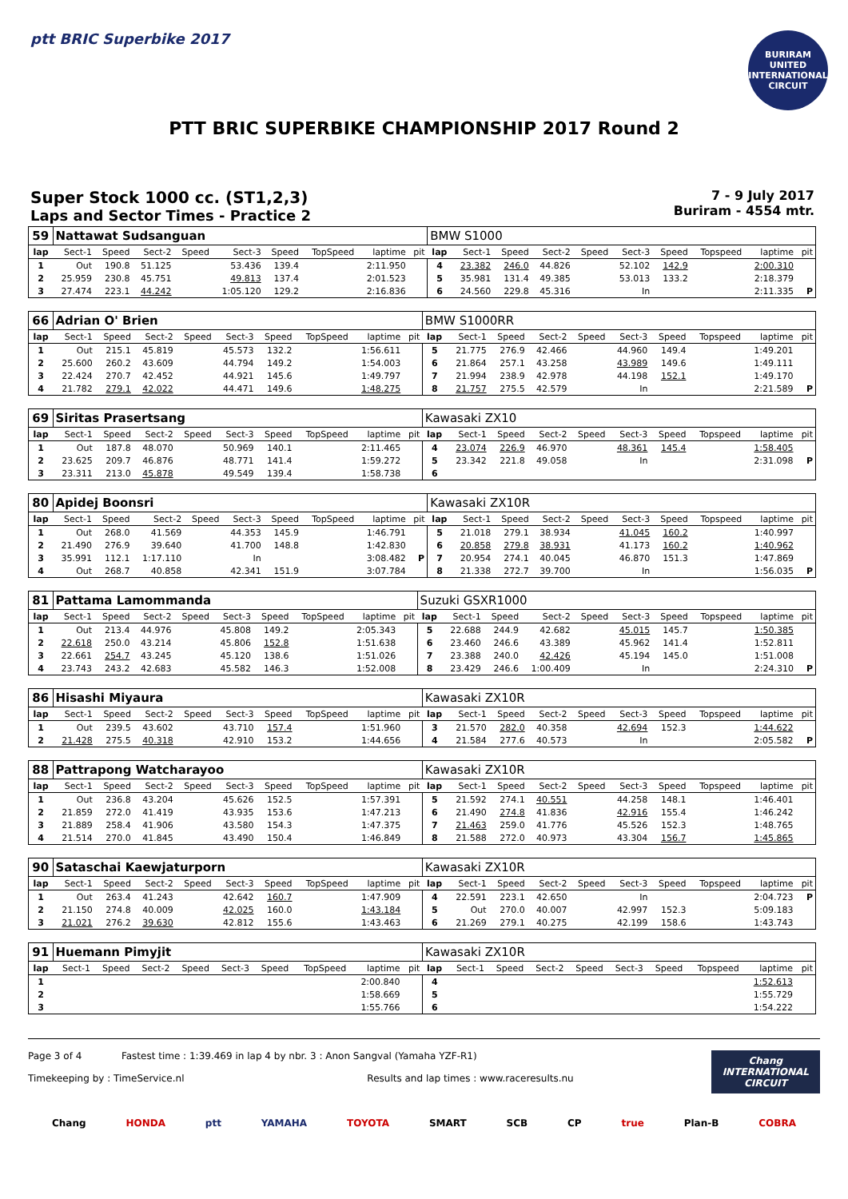ptt BRIC Superbike 2017
BURIRAM UNITED INTERNATIONAL CIRCUIT
PTT BRIC SUPERBIKE CHAMPIONSHIP 2017 Round 2
Super Stock 1000 cc. (ST1,2,3)
Laps and Sector Times - Practice 2
7 - 9 July 2017
Buriram - 4554 mtr.
| 59 | Nattawat Sudsanguan | | | | | | | | | BMW S1000 | | | | | | | | | |
| lap | Sect-1 | Speed | Sect-2 | Speed | Sect-3 | Speed | TopSpeed | laptime | pit | lap | Sect-1 | Speed | Sect-2 | Speed | Sect-3 | Speed | Topspeed | laptime | pit |
| 1 | Out | 190.8 | 51.125 | | 53.436 | 139.4 | | 2:11.950 | | 4 | 23.382 | 246.0 | 44.826 | | 52.102 | 142.9 | | 2:00.310 | |
| 2 | 25.959 | 230.8 | 45.751 | | 49.813 | 137.4 | | 2:01.523 | | 5 | 35.981 | 131.4 | 49.385 | | 53.013 | 133.2 | | 2:18.379 | |
| 3 | 27.474 | 223.1 | 44.242 | | 1:05.120 | 129.2 | | 2:16.836 | | 6 | 24.560 | 229.8 | 45.316 | | In | | | 2:11.335 | P |
| 66 | Adrian O' Brien | | | | | | | | | BMW S1000RR | | | | | | | | | |
| lap | Sect-1 | Speed | Sect-2 | Speed | Sect-3 | Speed | TopSpeed | laptime | pit | lap | Sect-1 | Speed | Sect-2 | Speed | Sect-3 | Speed | Topspeed | laptime | pit |
| 1 | Out | 215.1 | 45.819 | | 45.573 | 132.2 | | 1:56.611 | | 5 | 21.775 | 276.9 | 42.466 | | 44.960 | 149.4 | | 1:49.201 | |
| 2 | 25.600 | 260.2 | 43.609 | | 44.794 | 149.2 | | 1:54.003 | | 6 | 21.864 | 257.1 | 43.258 | | 43.989 | 149.6 | | 1:49.111 | |
| 3 | 22.424 | 270.7 | 42.452 | | 44.921 | 145.6 | | 1:49.797 | | 7 | 21.994 | 238.9 | 42.978 | | 44.198 | 152.1 | | 1:49.170 | |
| 4 | 21.782 | 279.1 | 42.022 | | 44.471 | 149.6 | | 1:48.275 | | 8 | 21.757 | 275.5 | 42.579 | | In | | | 2:21.589 | P |
| 69 | Siritas Prasertsang | | | | | | | | | Kawasaki ZX10 | | | | | | | | | |
| lap | Sect-1 | Speed | Sect-2 | Speed | Sect-3 | Speed | TopSpeed | laptime | pit | lap | Sect-1 | Speed | Sect-2 | Speed | Sect-3 | Speed | Topspeed | laptime | pit |
| 1 | Out | 187.8 | 48.070 | | 50.969 | 140.1 | | 2:11.465 | | 4 | 23.074 | 226.9 | 46.970 | | 48.361 | 145.4 | | 1:58.405 | |
| 2 | 23.625 | 209.7 | 46.876 | | 48.771 | 141.4 | | 1:59.272 | | 5 | 23.342 | 221.8 | 49.058 | | In | | | 2:31.098 | P |
| 3 | 23.311 | 213.0 | 45.878 | | 49.549 | 139.4 | | 1:58.738 | | 6 | | | | | | | | | |
| 80 | Apidej Boonsri | | | | | | | | | Kawasaki ZX10R | | | | | | | | | |
| lap | Sect-1 | Speed | Sect-2 | Speed | Sect-3 | Speed | TopSpeed | laptime | pit | lap | Sect-1 | Speed | Sect-2 | Speed | Sect-3 | Speed | Topspeed | laptime | pit |
| 1 | Out | 268.0 | 41.569 | | 44.353 | 145.9 | | 1:46.791 | | 5 | 21.018 | 279.1 | 38.934 | | 41.045 | 160.2 | | 1:40.997 | |
| 2 | 21.490 | 276.9 | 39.640 | | 41.700 | 148.8 | | 1:42.830 | | 6 | 20.858 | 279.8 | 38.931 | | 41.173 | 160.2 | | 1:40.962 | |
| 3 | 35.991 | 112.1 | 1:17.110 | | In | | | 3:08.482 | P | 7 | 20.954 | 274.1 | 40.045 | | 46.870 | 151.3 | | 1:47.869 | |
| 4 | Out | 268.7 | 40.858 | | 42.341 | 151.9 | | 3:07.784 | | 8 | 21.338 | 272.7 | 39.700 | | In | | | 1:56.035 | P |
| 81 | Pattama Lamommanda | | | | | | | | | Suzuki GSXR1000 | | | | | | | | | |
| lap | Sect-1 | Speed | Sect-2 | Speed | Sect-3 | Speed | TopSpeed | laptime | pit | lap | Sect-1 | Speed | Sect-2 | Speed | Sect-3 | Speed | Topspeed | laptime | pit |
| 1 | Out | 213.4 | 44.976 | | 45.808 | 149.2 | | 2:05.343 | | 5 | 22.688 | 244.9 | 42.682 | | 45.015 | 145.7 | | 1:50.385 | |
| 2 | 22.618 | 250.0 | 43.214 | | 45.806 | 152.8 | | 1:51.638 | | 6 | 23.460 | 246.6 | 43.389 | | 45.962 | 141.4 | | 1:52.811 | |
| 3 | 22.661 | 254.7 | 43.245 | | 45.120 | 138.6 | | 1:51.026 | | 7 | 23.388 | 240.0 | 42.426 | | 45.194 | 145.0 | | 1:51.008 | |
| 4 | 23.743 | 243.2 | 42.683 | | 45.582 | 146.3 | | 1:52.008 | | 8 | 23.429 | 246.6 | 1:00.409 | | In | | | 2:24.310 | P |
| 86 | Hisashi Miyaura | | | | | | | | | Kawasaki ZX10R | | | | | | | | | |
| lap | Sect-1 | Speed | Sect-2 | Speed | Sect-3 | Speed | TopSpeed | laptime | pit | lap | Sect-1 | Speed | Sect-2 | Speed | Sect-3 | Speed | Topspeed | laptime | pit |
| 1 | Out | 239.5 | 43.602 | | 43.710 | 157.4 | | 1:51.960 | | 3 | 21.570 | 282.0 | 40.358 | | 42.694 | 152.3 | | 1:44.622 | |
| 2 | 21.428 | 275.5 | 40.318 | | 42.910 | 153.2 | | 1:44.656 | | 4 | 21.584 | 277.6 | 40.573 | | In | | | 2:05.582 | P |
| 88 | Pattrapong Watcharayoo | | | | | | | | | Kawasaki ZX10R | | | | | | | | | |
| lap | Sect-1 | Speed | Sect-2 | Speed | Sect-3 | Speed | TopSpeed | laptime | pit | lap | Sect-1 | Speed | Sect-2 | Speed | Sect-3 | Speed | Topspeed | laptime | pit |
| 1 | Out | 236.8 | 43.204 | | 45.626 | 152.5 | | 1:57.391 | | 5 | 21.592 | 274.1 | 40.551 | | 44.258 | 148.1 | | 1:46.401 | |
| 2 | 21.859 | 272.0 | 41.419 | | 43.935 | 153.6 | | 1:47.213 | | 6 | 21.490 | 274.8 | 41.836 | | 42.916 | 155.4 | | 1:46.242 | |
| 3 | 21.889 | 258.4 | 41.906 | | 43.580 | 154.3 | | 1:47.375 | | 7 | 21.463 | 259.0 | 41.776 | | 45.526 | 152.3 | | 1:48.765 | |
| 4 | 21.514 | 270.0 | 41.845 | | 43.490 | 150.4 | | 1:46.849 | | 8 | 21.588 | 272.0 | 40.973 | | 43.304 | 156.7 | | 1:45.865 | |
| 90 | Sataschai Kaewjaturporn | | | | | | | | | Kawasaki ZX10R | | | | | | | | | |
| lap | Sect-1 | Speed | Sect-2 | Speed | Sect-3 | Speed | TopSpeed | laptime | pit | lap | Sect-1 | Speed | Sect-2 | Speed | Sect-3 | Speed | Topspeed | laptime | pit |
| 1 | Out | 263.4 | 41.243 | | 42.642 | 160.7 | | 1:47.909 | | 4 | 22.591 | 223.1 | 42.650 | | In | | | 2:04.723 | P |
| 2 | 21.150 | 274.8 | 40.009 | | 42.025 | 160.0 | | 1:43.184 | | 5 | Out | 270.0 | 40.007 | | 42.997 | 152.3 | | 5:09.183 | |
| 3 | 21.021 | 276.2 | 39.630 | | 42.812 | 155.6 | | 1:43.463 | | 6 | 21.269 | 279.1 | 40.275 | | 42.199 | 158.6 | | 1:43.743 | |
| 91 | Huemann Pimyjit | | | | | | | | | Kawasaki ZX10R | | | | | | | | | |
| lap | Sect-1 | Speed | Sect-2 | Speed | Sect-3 | Speed | TopSpeed | laptime | pit | lap | Sect-1 | Speed | Sect-2 | Speed | Sect-3 | Speed | Topspeed | laptime | pit |
| 1 | | | | | | | | 2:00.840 | | 4 | | | | | | | | 1:52.613 | |
| 2 | | | | | | | | 1:58.669 | | 5 | | | | | | | | 1:55.729 | |
| 3 | | | | | | | | 1:55.766 | | 6 | | | | | | | | 1:54.222 | |
Page 3 of 4 Fastest time : 1:39.469 in lap 4 by nbr. 3 : Anon Sangval (Yamaha YZF-R1)
Timekeeping by : TimeService.nl Results and lap times : www.raceresults.nu
Chang
INTERNATIONAL
CIRCUIT
Chang HONDA ptt YAMAHA TOYOTA SMART SCB CP true Plan-B COBRA